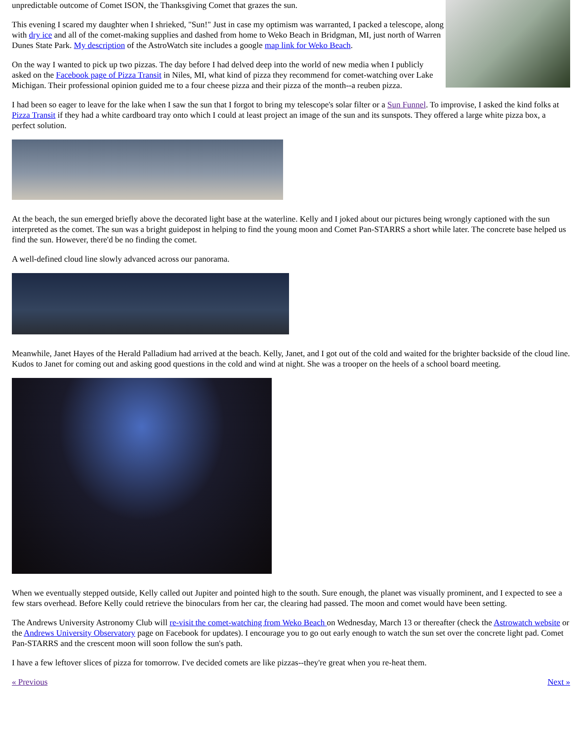unpredictable outcome of Comet ISON, the Thanksgiving Comet that grazes the sun.
This evening I scared my daughter when I shrieked, "Sun!" Just in case my optimism was warranted, I packed a telescope, along with dry ice and all of the comet-making supplies and dashed from home to Weko Beach in Bridgman, MI, just north of Warren Dunes State Park. My description of the AstroWatch site includes a google map link for Weko Beach.
On the way I wanted to pick up two pizzas. The day before I had delved deep into the world of new media when I publicly asked on the Facebook page of Pizza Transit in Niles, MI, what kind of pizza they recommend for comet-watching over Lake Michigan. Their professional opinion guided me to a four cheese pizza and their pizza of the month--a reuben pizza.
I had been so eager to leave for the lake when I saw the sun that I forgot to bring my telescope's solar filter or a Sun Funnel. To improvise, I asked the kind folks at Pizza Transit if they had a white cardboard tray onto which I could at least project an image of the sun and its sunspots. They offered a large white pizza box, a perfect solution.
At the beach, the sun emerged briefly above the decorated light base at the waterline. Kelly and I joked about our pictures being wrongly captioned with the sun interpreted as the comet. The sun was a bright guidepost in helping to find the young moon and Comet Pan-STARRS a short while later. The concrete base helped us find the sun. However, there'd be no finding the comet.
A well-defined cloud line slowly advanced across our panorama.
Meanwhile, Janet Hayes of the Herald Palladium had arrived at the beach. Kelly, Janet, and I got out of the cold and waited for the brighter backside of the cloud line. Kudos to Janet for coming out and asking good questions in the cold and wind at night. She was a trooper on the heels of a school board meeting.
When we eventually stepped outside, Kelly called out Jupiter and pointed high to the south. Sure enough, the planet was visually prominent, and I expected to see a few stars overhead. Before Kelly could retrieve the binoculars from her car, the clearing had passed. The moon and comet would have been setting.
The Andrews University Astronomy Club will re-visit the comet-watching from Weko Beach on Wednesday, March 13 or thereafter (check the Astrowatch website or the Andrews University Observatory page on Facebook for updates). I encourage you to go out early enough to watch the sun set over the concrete light pad. Comet Pan-STARRS and the crescent moon will soon follow the sun's path.
I have a few leftover slices of pizza for tomorrow. I've decided comets are like pizzas--they're great when you re-heat them.
« Previous Next »